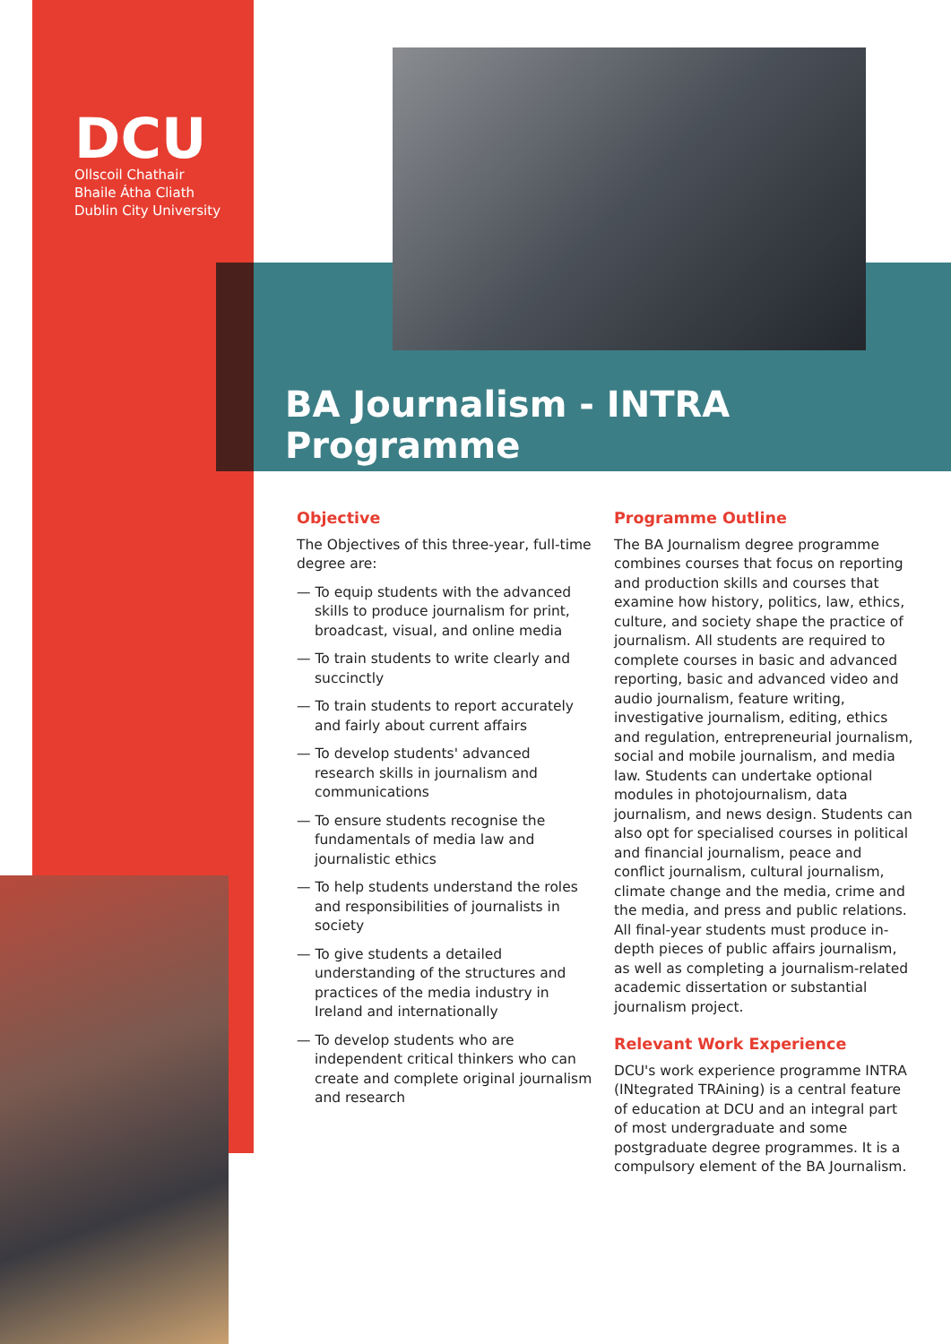DCU
Ollscoil Chathair
Bhaile Átha Cliath
Dublin City University
BA Journalism - INTRA Programme
Objective
The Objectives of this three-year, full-time degree are:
— To equip students with the advanced skills to produce journalism for print, broadcast, visual, and online media
— To train students to write clearly and succinctly
— To train students to report accurately and fairly about current affairs
— To develop students' advanced research skills in journalism and communications
— To ensure students recognise the fundamentals of media law and journalistic ethics
— To help students understand the roles and responsibilities of journalists in society
— To give students a detailed understanding of the structures and practices of the media industry in Ireland and internationally
— To develop students who are independent critical thinkers who can create and complete original journalism and research
Programme Outline
The BA Journalism degree programme combines courses that focus on reporting and production skills and courses that examine how history, politics, law, ethics, culture, and society shape the practice of journalism. All students are required to complete courses in basic and advanced reporting, basic and advanced video and audio journalism, feature writing, investigative journalism, editing, ethics and regulation, entrepreneurial journalism, social and mobile journalism, and media law. Students can undertake optional modules in photojournalism, data journalism, and news design. Students can also opt for specialised courses in political and financial journalism, peace and conflict journalism, cultural journalism, climate change and the media, crime and the media, and press and public relations. All final-year students must produce in-depth pieces of public affairs journalism, as well as completing a journalism-related academic dissertation or substantial journalism project.
Relevant Work Experience
DCU's work experience programme INTRA (INtegrated TRAining) is a central feature of education at DCU and an integral part of most undergraduate and some postgraduate degree programmes. It is a compulsory element of the BA Journalism.